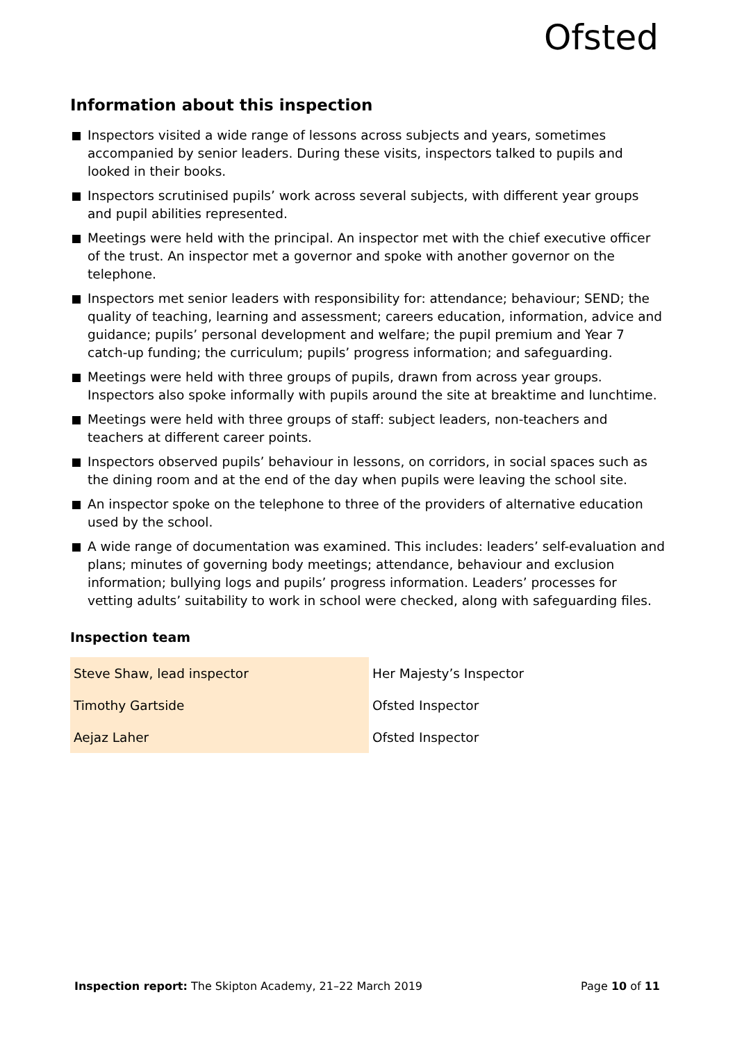Ofsted
Information about this inspection
Inspectors visited a wide range of lessons across subjects and years, sometimes accompanied by senior leaders. During these visits, inspectors talked to pupils and looked in their books.
Inspectors scrutinised pupils’ work across several subjects, with different year groups and pupil abilities represented.
Meetings were held with the principal. An inspector met with the chief executive officer of the trust. An inspector met a governor and spoke with another governor on the telephone.
Inspectors met senior leaders with responsibility for: attendance; behaviour; SEND; the quality of teaching, learning and assessment; careers education, information, advice and guidance; pupils’ personal development and welfare; the pupil premium and Year 7 catch-up funding; the curriculum; pupils’ progress information; and safeguarding.
Meetings were held with three groups of pupils, drawn from across year groups. Inspectors also spoke informally with pupils around the site at breaktime and lunchtime.
Meetings were held with three groups of staff: subject leaders, non-teachers and teachers at different career points.
Inspectors observed pupils’ behaviour in lessons, on corridors, in social spaces such as the dining room and at the end of the day when pupils were leaving the school site.
An inspector spoke on the telephone to three of the providers of alternative education used by the school.
A wide range of documentation was examined. This includes: leaders’ self-evaluation and plans; minutes of governing body meetings; attendance, behaviour and exclusion information; bullying logs and pupils’ progress information. Leaders’ processes for vetting adults’ suitability to work in school were checked, along with safeguarding files.
Inspection team
| Steve Shaw, lead inspector | Her Majesty’s Inspector |
| Timothy Gartside | Ofsted Inspector |
| Aejaz Laher | Ofsted Inspector |
Inspection report: The Skipton Academy, 21–22 March 2019 Page 10 of 11